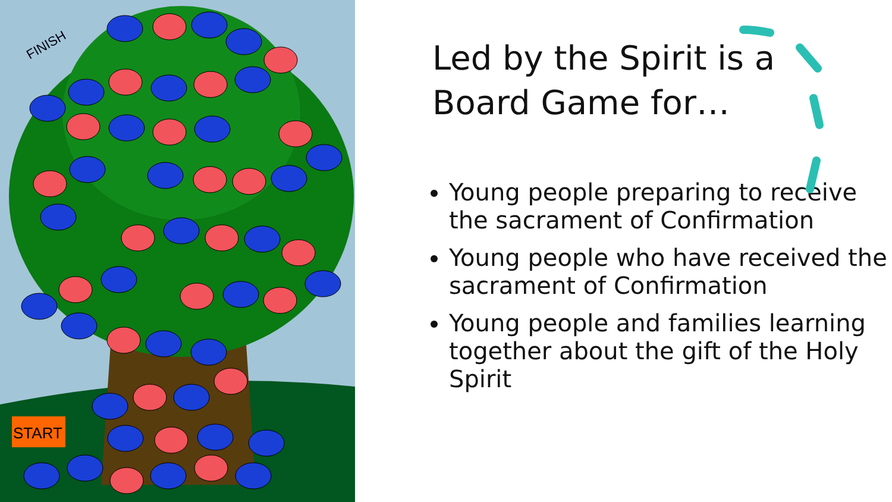START
FINISH
Led by the Spirit is a
Board Game for…
Young people preparing to receive the sacrament of Confirmation
Young people who have received the sacrament of Confirmation
Young people and families learning together about the gift of the Holy Spirit